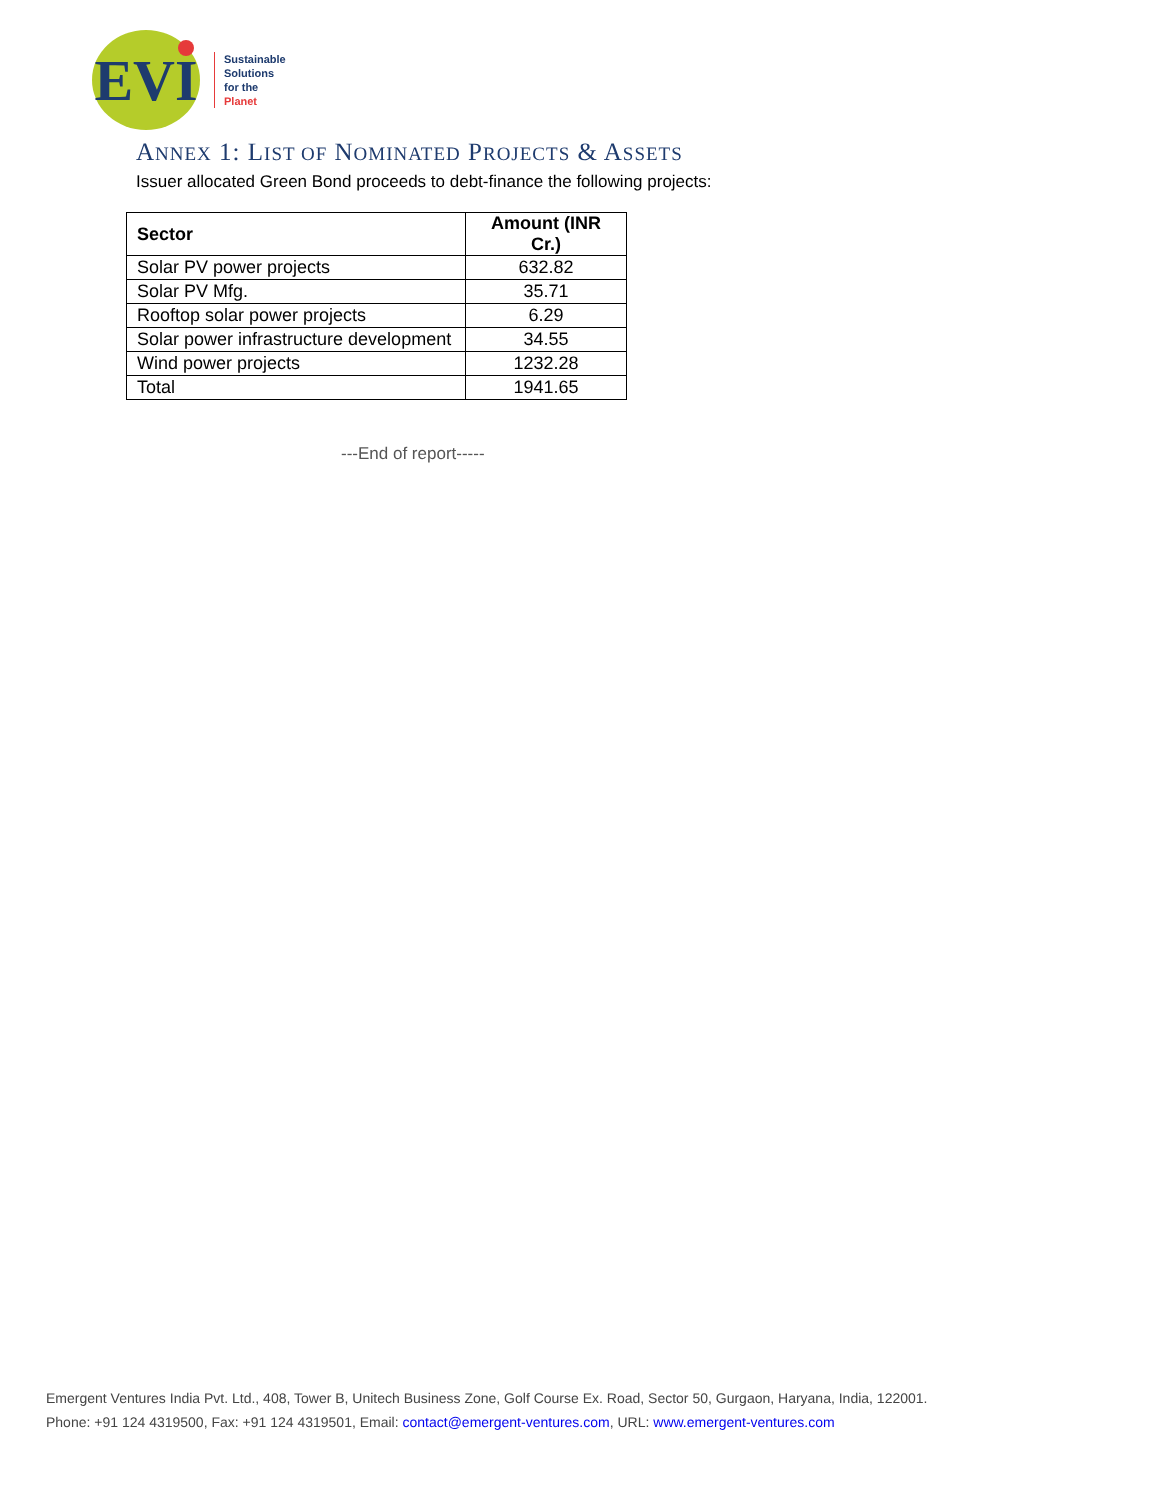EVI
Sustainable
Solutions
for the
Planet
ANNEX 1: LIST OF NOMINATED PROJECTS & ASSETS
Issuer allocated Green Bond proceeds to debt-finance the following projects:
| Sector | Amount (INR Cr.) |
| --- | --- |
| Solar PV power projects | 632.82 |
| Solar PV Mfg. | 35.71 |
| Rooftop solar power projects | 6.29 |
| Solar power infrastructure development | 34.55 |
| Wind power projects | 1232.28 |
| Total | 1941.65 |
---End of report-----
Emergent Ventures India Pvt. Ltd., 408, Tower B, Unitech Business Zone, Golf Course Ex. Road, Sector 50, Gurgaon, Haryana, India, 122001.
Phone: +91 124 4319500, Fax: +91 124 4319501, Email: contact@emergent-ventures.com, URL: www.emergent-ventures.com